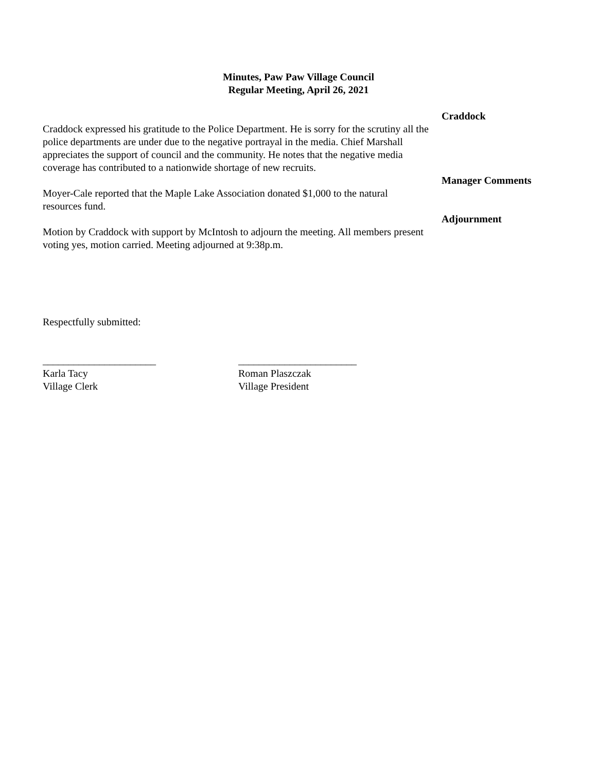Minutes, Paw Paw Village Council
Regular Meeting, April 26, 2021
Craddock expressed his gratitude to the Police Department. He is sorry for the scrutiny all the police departments are under due to the negative portrayal in the media. Chief Marshall appreciates the support of council and the community. He notes that the negative media coverage has contributed to a nationwide shortage of new recruits.
Craddock
Moyer-Cale reported that the Maple Lake Association donated $1,000 to the natural resources fund.
Manager Comments
Motion by Craddock with support by McIntosh to adjourn the meeting. All members present voting yes, motion carried. Meeting adjourned at 9:38p.m.
Adjournment
Respectfully submitted:
______________________
Karla Tacy
Village Clerk
_______________________
Roman Plaszczak
Village President